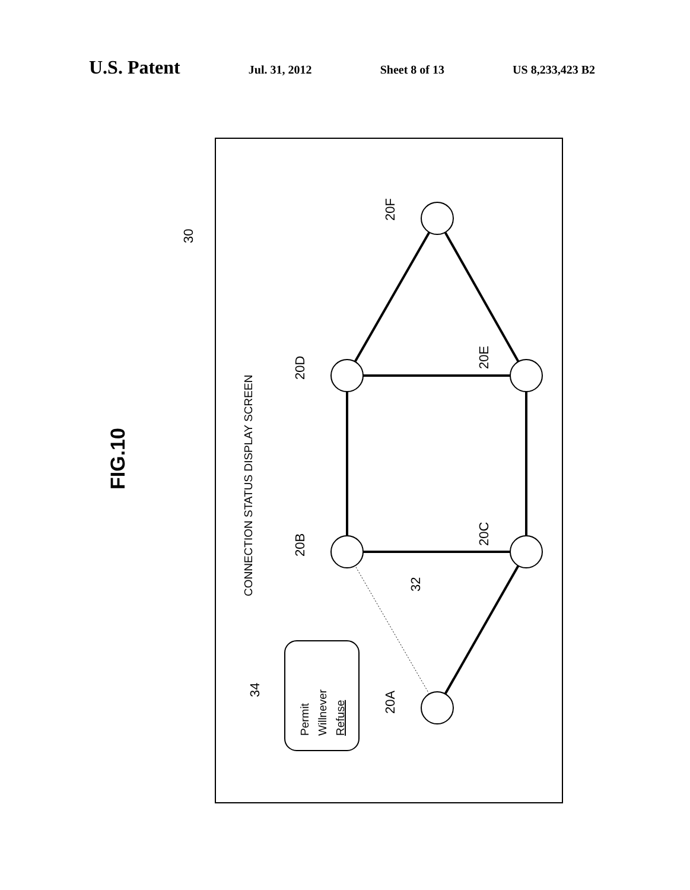U.S. Patent Jul. 31, 2012 Sheet 8 of 13 US 8,233,423 B2
FIG.10
30
CONNECTION STATUS DISPLAY SCREEN
20D
20B
20E
20C
20F
20A
32
34
Permit
Willnever
Refuse